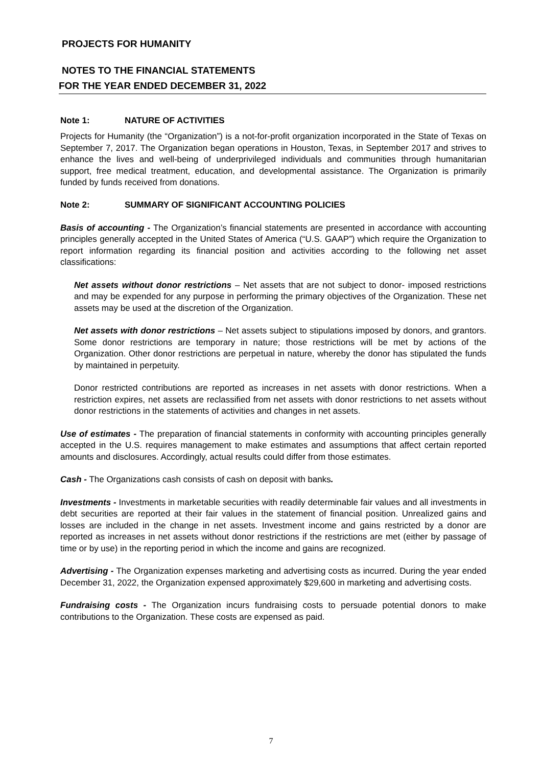PROJECTS FOR HUMANITY
NOTES TO THE FINANCIAL STATEMENTS
FOR THE YEAR ENDED DECEMBER 31, 2022
Note 1: NATURE OF ACTIVITIES
Projects for Humanity (the “Organization”) is a not-for-profit organization incorporated in the State of Texas on September 7, 2017. The Organization began operations in Houston, Texas, in September 2017 and strives to enhance the lives and well-being of underprivileged individuals and communities through humanitarian support, free medical treatment, education, and developmental assistance. The Organization is primarily funded by funds received from donations.
Note 2: SUMMARY OF SIGNIFICANT ACCOUNTING POLICIES
Basis of accounting - The Organization’s financial statements are presented in accordance with accounting principles generally accepted in the United States of America (“U.S. GAAP”) which require the Organization to report information regarding its financial position and activities according to the following net asset classifications:
Net assets without donor restrictions – Net assets that are not subject to donor- imposed restrictions and may be expended for any purpose in performing the primary objectives of the Organization. These net assets may be used at the discretion of the Organization.
Net assets with donor restrictions – Net assets subject to stipulations imposed by donors, and grantors. Some donor restrictions are temporary in nature; those restrictions will be met by actions of the Organization. Other donor restrictions are perpetual in nature, whereby the donor has stipulated the funds by maintained in perpetuity.
Donor restricted contributions are reported as increases in net assets with donor restrictions. When a restriction expires, net assets are reclassified from net assets with donor restrictions to net assets without donor restrictions in the statements of activities and changes in net assets.
Use of estimates - The preparation of financial statements in conformity with accounting principles generally accepted in the U.S. requires management to make estimates and assumptions that affect certain reported amounts and disclosures. Accordingly, actual results could differ from those estimates.
Cash - The Organizations cash consists of cash on deposit with banks.
Investments - Investments in marketable securities with readily determinable fair values and all investments in debt securities are reported at their fair values in the statement of financial position. Unrealized gains and losses are included in the change in net assets. Investment income and gains restricted by a donor are reported as increases in net assets without donor restrictions if the restrictions are met (either by passage of time or by use) in the reporting period in which the income and gains are recognized.
Advertising - The Organization expenses marketing and advertising costs as incurred. During the year ended December 31, 2022, the Organization expensed approximately $29,600 in marketing and advertising costs.
Fundraising costs - The Organization incurs fundraising costs to persuade potential donors to make contributions to the Organization. These costs are expensed as paid.
7